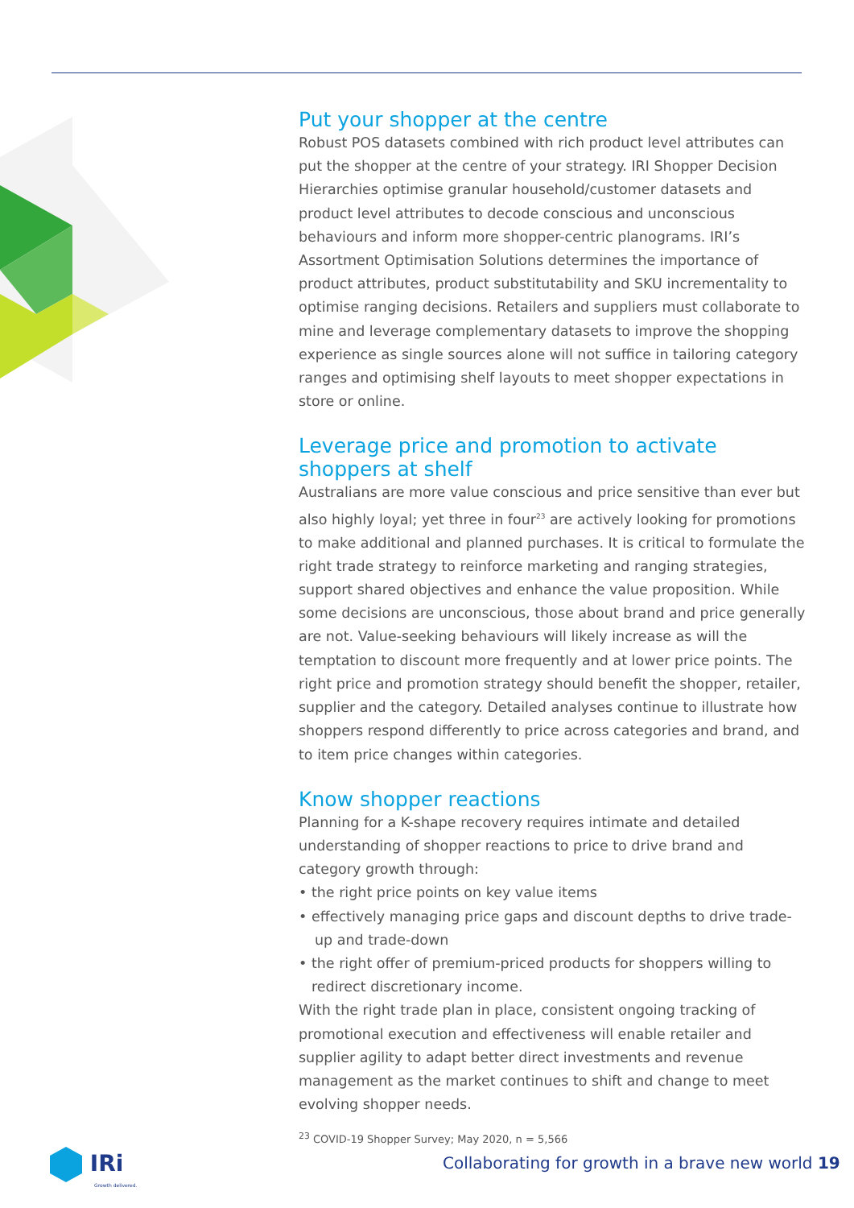Put your shopper at the centre
Robust POS datasets combined with rich product level attributes can put the shopper at the centre of your strategy. IRI Shopper Decision Hierarchies optimise granular household/customer datasets and product level attributes to decode conscious and unconscious behaviours and inform more shopper-centric planograms. IRI’s Assortment Optimisation Solutions determines the importance of product attributes, product substitutability and SKU incrementality to optimise ranging decisions. Retailers and suppliers must collaborate to mine and leverage complementary datasets to improve the shopping experience as single sources alone will not suffice in tailoring category ranges and optimising shelf layouts to meet shopper expectations in store or online.
Leverage price and promotion to activate shoppers at shelf
Australians are more value conscious and price sensitive than ever but also highly loyal; yet three in four<sup>23</sup> are actively looking for promotions to make additional and planned purchases. It is critical to formulate the right trade strategy to reinforce marketing and ranging strategies, support shared objectives and enhance the value proposition. While some decisions are unconscious, those about brand and price generally are not. Value-seeking behaviours will likely increase as will the temptation to discount more frequently and at lower price points. The right price and promotion strategy should benefit the shopper, retailer, supplier and the category. Detailed analyses continue to illustrate how shoppers respond differently to price across categories and brand, and to item price changes within categories.
Know shopper reactions
Planning for a K-shape recovery requires intimate and detailed understanding of shopper reactions to price to drive brand and category growth through:
• the right price points on key value items
• effectively managing price gaps and discount depths to drive trade-up and trade-down
• the right offer of premium-priced products for shoppers willing to redirect discretionary income.
With the right trade plan in place, consistent ongoing tracking of promotional execution and effectiveness will enable retailer and supplier agility to adapt better direct investments and revenue management as the market continues to shift and change to meet evolving shopper needs.
<sup>23</sup> COVID-19 Shopper Survey; May 2020, n = 5,566
IRi
Growth delivered.
Collaborating for growth in a brave new world 19